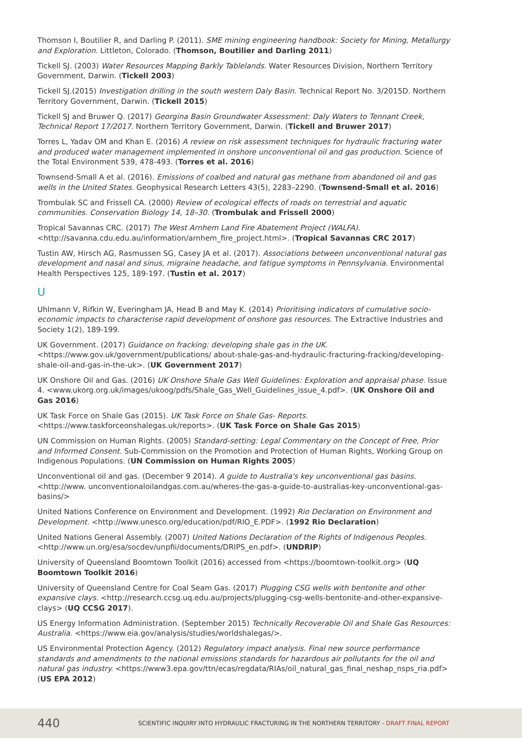Thomson I, Boutilier R, and Darling P. (2011). SME mining engineering handbook: Society for Mining, Metallurgy and Exploration. Littleton, Colorado. (Thomson, Boutilier and Darling 2011)
Tickell SJ. (2003) Water Resources Mapping Barkly Tablelands. Water Resources Division, Northern Territory Government, Darwin. (Tickell 2003)
Tickell SJ.(2015) Investigation drilling in the south western Daly Basin. Technical Report No. 3/2015D. Northern Territory Government, Darwin. (Tickell 2015)
Tickell SJ and Bruwer Q. (2017) Georgina Basin Groundwater Assessment: Daly Waters to Tennant Creek, Technical Report 17/2017. Northern Territory Government, Darwin. (Tickell and Bruwer 2017)
Torres L, Yadav OM and Khan E. (2016) A review on risk assessment techniques for hydraulic fracturing water and produced water management implemented in onshore unconventional oil and gas production. Science of the Total Environment 539, 478-493. (Torres et al. 2016)
Townsend-Small A et al. (2016). Emissions of coalbed and natural gas methane from abandoned oil and gas wells in the United States. Geophysical Research Letters 43(5), 2283–2290. (Townsend-Small et al. 2016)
Trombulak SC and Frissell CA. (2000) Review of ecological effects of roads on terrestrial and aquatic communities. Conservation Biology 14, 18–30. (Trombulak and Frissell 2000)
Tropical Savannas CRC. (2017) The West Arnhem Land Fire Abatement Project (WALFA). <http://savanna.cdu.edu.au/information/arnhem_fire_project.html>. (Tropical Savannas CRC 2017)
Tustin AW, Hirsch AG, Rasmussen SG, Casey JA et al. (2017). Associations between unconventional natural gas development and nasal and sinus, migraine headache, and fatigue symptoms in Pennsylvania. Environmental Health Perspectives 125, 189-197. (Tustin et al. 2017)
U
Uhlmann V, Rifkin W, Everingham JA, Head B and May K. (2014) Prioritising indicators of cumulative socio-economic impacts to characterise rapid development of onshore gas resources. The Extractive Industries and Society 1(2), 189-199.
UK Government. (2017) Guidance on fracking: developing shale gas in the UK. <https://www.gov.uk/government/publications/ about-shale-gas-and-hydraulic-fracturing-fracking/developing-shale-oil-and-gas-in-the-uk>. (UK Government 2017)
UK Onshore Oil and Gas. (2016) UK Onshore Shale Gas Well Guidelines: Exploration and appraisal phase. Issue 4. <www.ukorg.org.uk/images/ukoog/pdfs/Shale_Gas_Well_Guidelines_issue_4.pdf>. (UK Onshore Oil and Gas 2016)
UK Task Force on Shale Gas (2015). UK Task Force on Shale Gas- Reports. <https://www.taskforceonshalegas.uk/reports>. (UK Task Force on Shale Gas 2015)
UN Commission on Human Rights. (2005) Standard-setting: Legal Commentary on the Concept of Free, Prior and Informed Consent. Sub-Commission on the Promotion and Protection of Human Rights, Working Group on Indigenous Populations. (UN Commission on Human Rights 2005)
Unconventional oil and gas. (December 9 2014). A guide to Australia's key unconventional gas basins. <http://www. unconventionaloilandgas.com.au/wheres-the-gas-a-guide-to-australias-key-unconventional-gas-basins/>
United Nations Conference on Environment and Development. (1992) Rio Declaration on Environment and Development. <http://www.unesco.org/education/pdf/RIO_E.PDF>. (1992 Rio Declaration)
United Nations General Assembly. (2007) United Nations Declaration of the Rights of Indigenous Peoples. <http://www.un.org/esa/socdev/unpfii/documents/DRIPS_en.pdf>. (UNDRIP)
University of Queensland Boomtown Toolkit (2016) accessed from <https://boomtown-toolkit.org> (UQ Boomtown Toolkit 2016)
University of Queensland Centre for Coal Seam Gas. (2017) Plugging CSG wells with bentonite and other expansive clays. <http://research.ccsg.uq.edu.au/projects/plugging-csg-wells-bentonite-and-other-expansive-clays> (UQ CCSG 2017).
US Energy Information Administration. (September 2015) Technically Recoverable Oil and Shale Gas Resources: Australia. <https://www.eia.gov/analysis/studies/worldshalegas/>.
US Environmental Protection Agency. (2012) Regulatory impact analysis. Final new source performance standards and amendments to the national emissions standards for hazardous air pollutants for the oil and natural gas industry. <https://www3.epa.gov/ttn/ecas/regdata/RIAs/oil_natural_gas_final_neshap_nsps_ria.pdf> (US EPA 2012)
440 SCIENTIFIC INQUIRY INTO HYDRAULIC FRACTURING IN THE NORTHERN TERRITORY - DRAFT FINAL REPORT